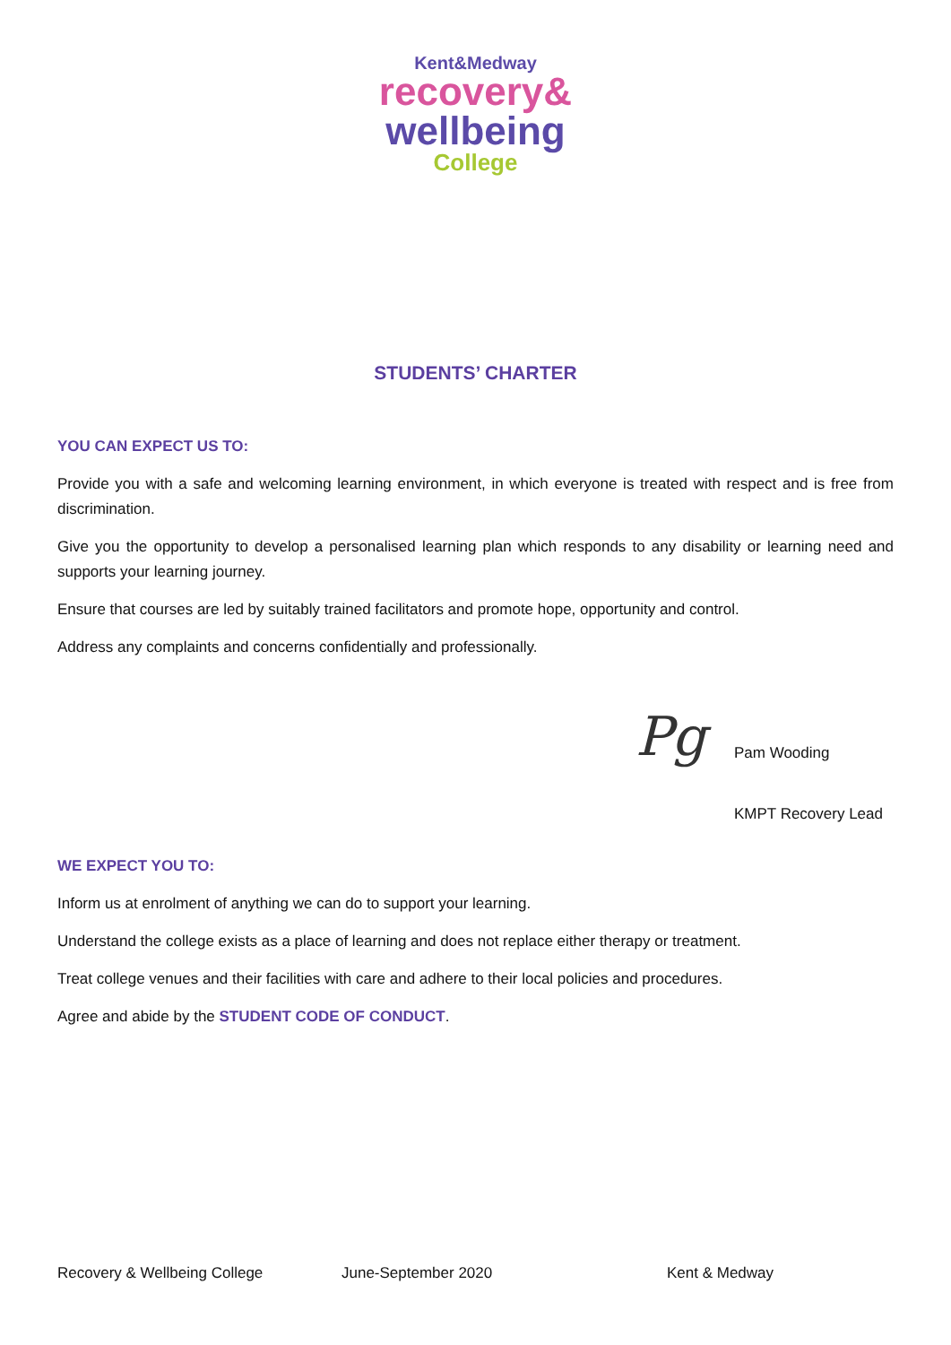Kent&Medway
recovery&
wellbeing
College
STUDENTS’ CHARTER
YOU CAN EXPECT US TO:
Provide you with a safe and welcoming learning environment, in which everyone is treated with respect and is free from discrimination.
Give you the opportunity to develop a personalised learning plan which responds to any disability or learning need and supports your learning journey.
Ensure that courses are led by suitably trained facilitators and promote hope, opportunity and control.
Address any complaints and concerns confidentially and professionally.
Pg
Pam Wooding
KMPT Recovery Lead
WE EXPECT YOU TO:
Inform us at enrolment of anything we can do to support your learning.
Understand the college exists as a place of learning and does not replace either therapy or treatment.
Treat college venues and their facilities with care and adhere to their local policies and procedures.
Agree and abide by the STUDENT CODE OF CONDUCT.
Recovery & Wellbeing College June-September 2020 Kent & Medway